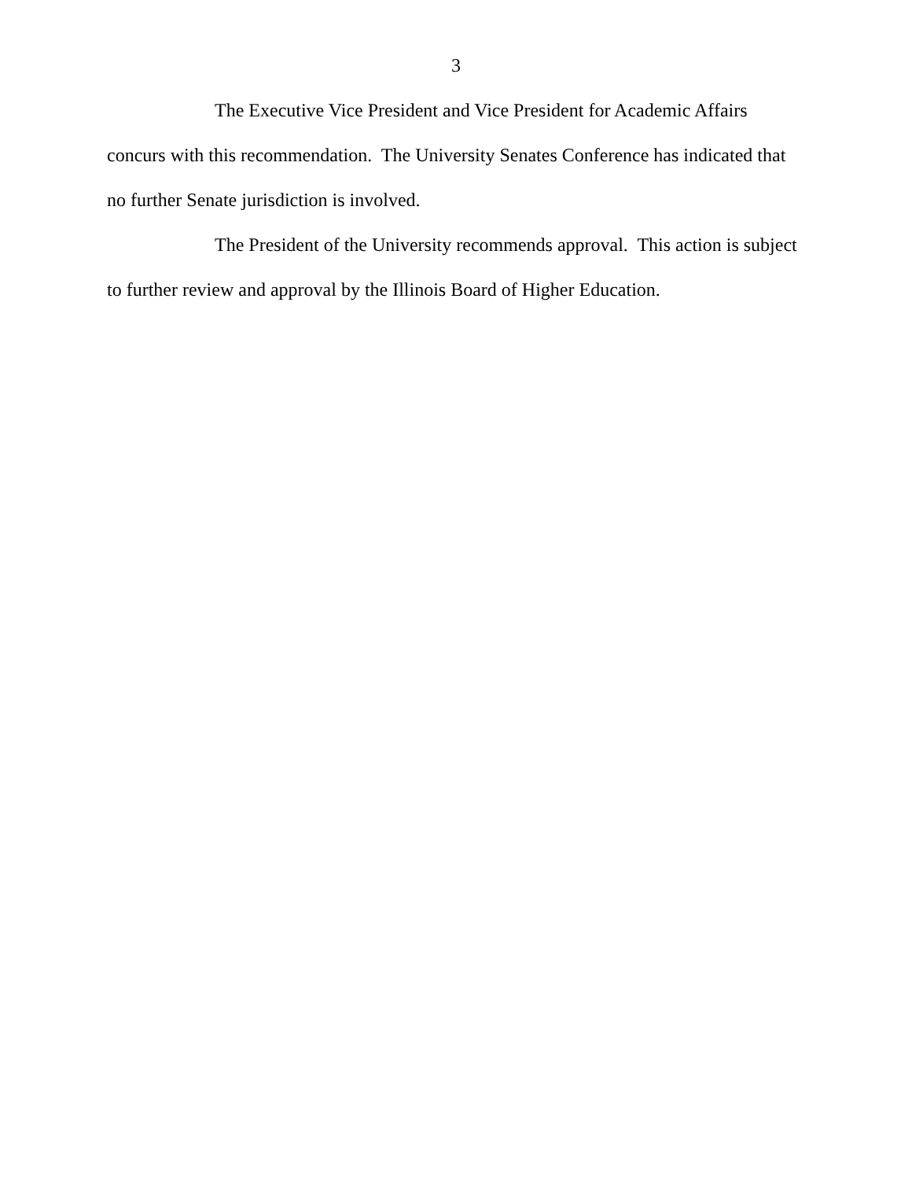3
The Executive Vice President and Vice President for Academic Affairs concurs with this recommendation. The University Senates Conference has indicated that no further Senate jurisdiction is involved.
The President of the University recommends approval. This action is subject to further review and approval by the Illinois Board of Higher Education.